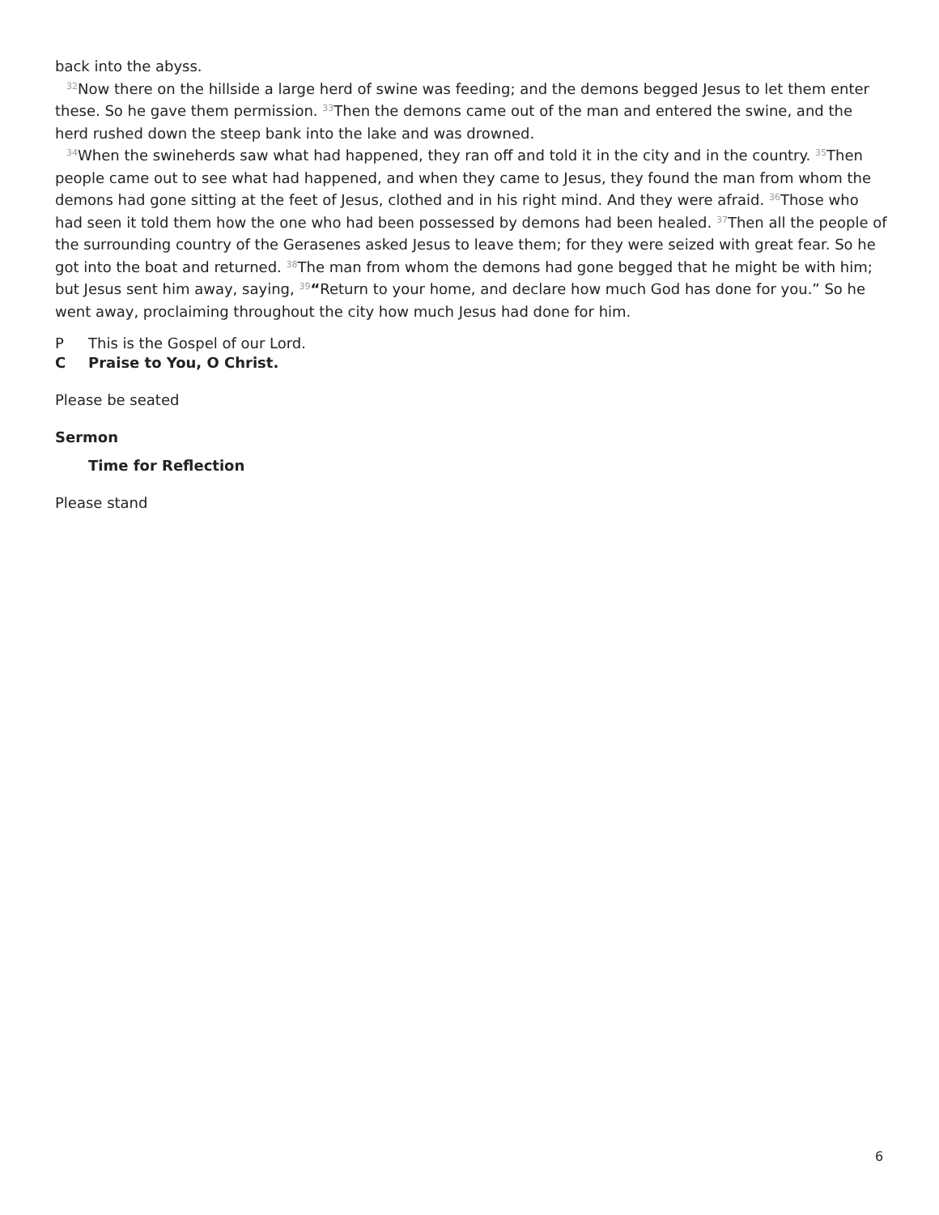back into the abyss.
<sup>32</sup> Now there on the hillside a large herd of swine was feeding; and the demons begged Jesus to let them enter these. So he gave them permission. <sup>33</sup>Then the demons came out of the man and entered the swine, and the herd rushed down the steep bank into the lake and was drowned.
<sup>34</sup> When the swineherds saw what had happened, they ran off and told it in the city and in the country. <sup>35</sup>Then people came out to see what had happened, and when they came to Jesus, they found the man from whom the demons had gone sitting at the feet of Jesus, clothed and in his right mind. And they were afraid. <sup>36</sup>Those who had seen it told them how the one who had been possessed by demons had been healed. <sup>37</sup>Then all the people of the surrounding country of the Gerasenes asked Jesus to leave them; for they were seized with great fear. So he got into the boat and returned. <sup>38</sup>The man from whom the demons had gone begged that he might be with him; but Jesus sent him away, saying, <sup>39</sup>“Return to your home, and declare how much God has done for you.” So he went away, proclaiming throughout the city how much Jesus had done for him.
P This is the Gospel of our Lord.
C Praise to You, O Christ.
Please be seated
Sermon
Time for Reflection
Please stand
6